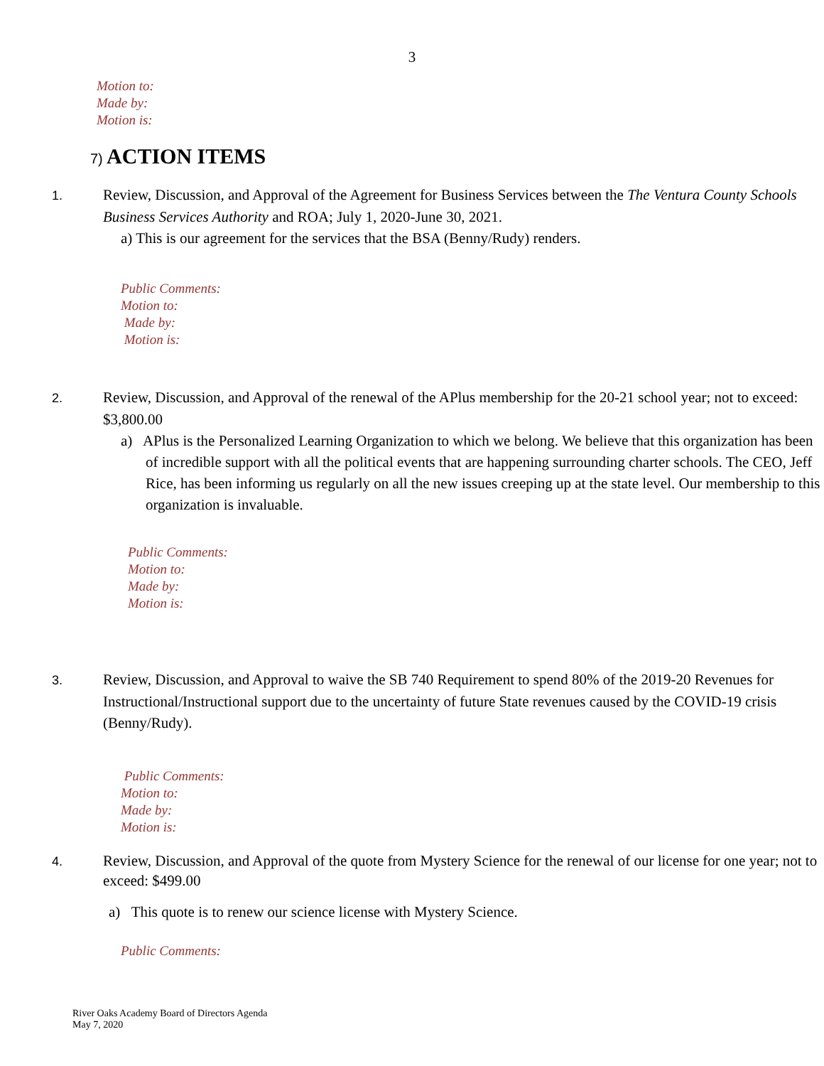3
Motion to:
Made by:
Motion is:
7) ACTION ITEMS
1. Review, Discussion, and Approval of the Agreement for Business Services between the The Ventura County Schools Business Services Authority and ROA; July 1, 2020-June 30, 2021.
a) This is our agreement for the services that the BSA (Benny/Rudy) renders.
Public Comments:
Motion to:
Made by:
Motion is:
2. Review, Discussion, and Approval of the renewal of the APlus membership for the 20-21 school year; not to exceed: $3,800.00
a) APlus is the Personalized Learning Organization to which we belong. We believe that this organization has been of incredible support with all the political events that are happening surrounding charter schools. The CEO, Jeff Rice, has been informing us regularly on all the new issues creeping up at the state level. Our membership to this organization is invaluable.
Public Comments:
Motion to:
Made by:
Motion is:
3. Review, Discussion, and Approval to waive the SB 740 Requirement to spend 80% of the 2019-20 Revenues for Instructional/Instructional support due to the uncertainty of future State revenues caused by the COVID-19 crisis (Benny/Rudy).
Public Comments:
Motion to:
Made by:
Motion is:
4. Review, Discussion, and Approval of the quote from Mystery Science for the renewal of our license for one year; not to exceed: $499.00
a) This quote is to renew our science license with Mystery Science.
Public Comments:
River Oaks Academy Board of Directors Agenda
May 7, 2020